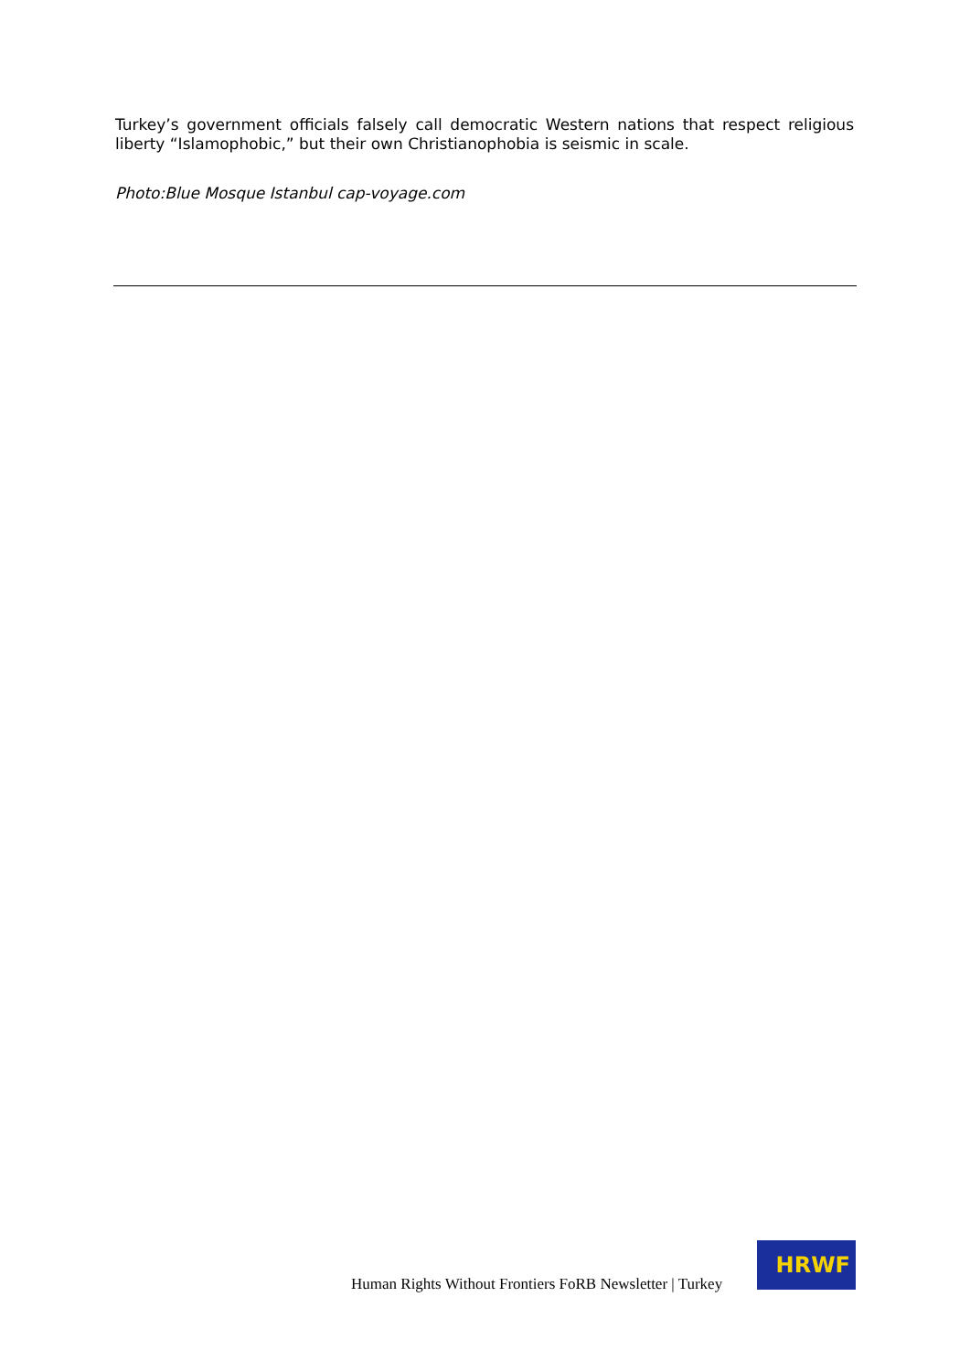Turkey’s government officials falsely call democratic Western nations that respect religious liberty “Islamophobic,” but their own Christianophobia is seismic in scale.
Photo:Blue Mosque Istanbul cap-voyage.com
Human Rights Without Frontiers FoRB Newsletter | Turkey
HRWF